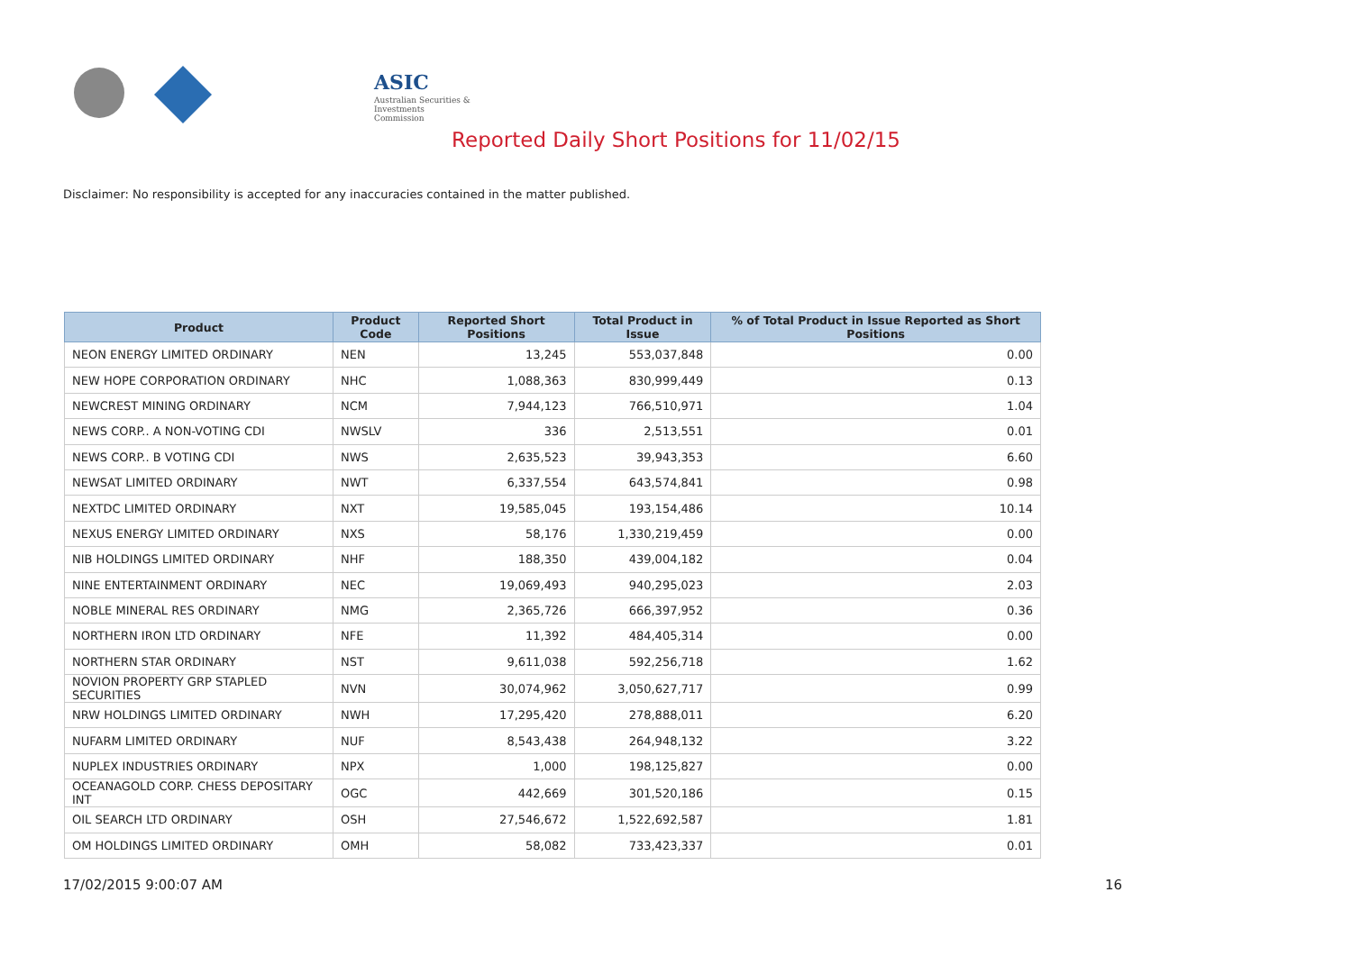ASIC
Australian Securities & Investments Commission
Reported Daily Short Positions for 11/02/15
Disclaimer: No responsibility is accepted for any inaccuracies contained in the matter published.
| Product | Product Code | Reported Short Positions | Total Product in Issue | % of Total Product in Issue Reported as Short Positions |
| --- | --- | --- | --- | --- |
| NEON ENERGY LIMITED ORDINARY | NEN | 13,245 | 553,037,848 | 0.00 |
| NEW HOPE CORPORATION ORDINARY | NHC | 1,088,363 | 830,999,449 | 0.13 |
| NEWCREST MINING ORDINARY | NCM | 7,944,123 | 766,510,971 | 1.04 |
| NEWS CORP.. A NON-VOTING CDI | NWSLV | 336 | 2,513,551 | 0.01 |
| NEWS CORP.. B VOTING CDI | NWS | 2,635,523 | 39,943,353 | 6.60 |
| NEWSAT LIMITED ORDINARY | NWT | 6,337,554 | 643,574,841 | 0.98 |
| NEXTDC LIMITED ORDINARY | NXT | 19,585,045 | 193,154,486 | 10.14 |
| NEXUS ENERGY LIMITED ORDINARY | NXS | 58,176 | 1,330,219,459 | 0.00 |
| NIB HOLDINGS LIMITED ORDINARY | NHF | 188,350 | 439,004,182 | 0.04 |
| NINE ENTERTAINMENT ORDINARY | NEC | 19,069,493 | 940,295,023 | 2.03 |
| NOBLE MINERAL RES ORDINARY | NMG | 2,365,726 | 666,397,952 | 0.36 |
| NORTHERN IRON LTD ORDINARY | NFE | 11,392 | 484,405,314 | 0.00 |
| NORTHERN STAR ORDINARY | NST | 9,611,038 | 592,256,718 | 1.62 |
| NOVION PROPERTY GRP STAPLED SECURITIES | NVN | 30,074,962 | 3,050,627,717 | 0.99 |
| NRW HOLDINGS LIMITED ORDINARY | NWH | 17,295,420 | 278,888,011 | 6.20 |
| NUFARM LIMITED ORDINARY | NUF | 8,543,438 | 264,948,132 | 3.22 |
| NUPLEX INDUSTRIES ORDINARY | NPX | 1,000 | 198,125,827 | 0.00 |
| OCEANAGOLD CORP. CHESS DEPOSITARY INT | OGC | 442,669 | 301,520,186 | 0.15 |
| OIL SEARCH LTD ORDINARY | OSH | 27,546,672 | 1,522,692,587 | 1.81 |
| OM HOLDINGS LIMITED ORDINARY | OMH | 58,082 | 733,423,337 | 0.01 |
17/02/2015 9:00:07 AM 16